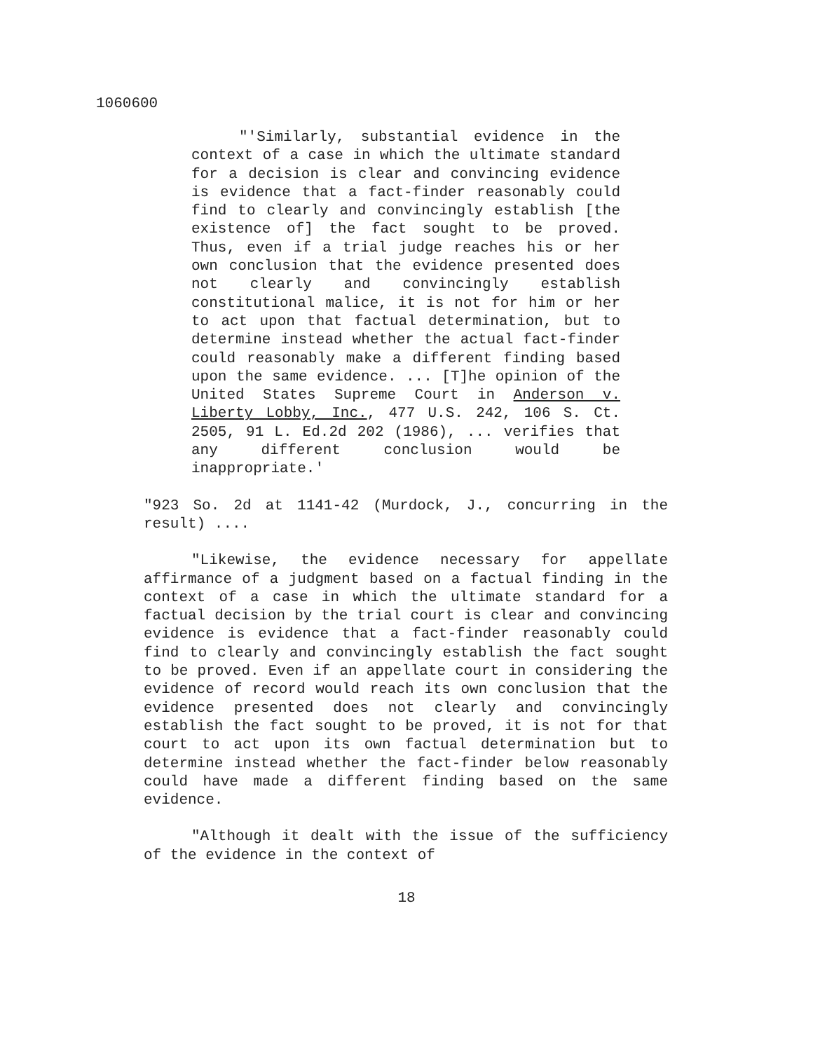1060600
"'Similarly, substantial evidence in the context of a case in which the ultimate standard for a decision is clear and convincing evidence is evidence that a fact-finder reasonably could find to clearly and convincingly establish [the existence of] the fact sought to be proved. Thus, even if a trial judge reaches his or her own conclusion that the evidence presented does not clearly and convincingly establish constitutional malice, it is not for him or her to act upon that factual determination, but to determine instead whether the actual fact-finder could reasonably make a different finding based upon the same evidence. ... [T]he opinion of the United States Supreme Court in Anderson v. Liberty Lobby, Inc., 477 U.S. 242, 106 S. Ct. 2505, 91 L. Ed.2d 202 (1986), ... verifies that any different conclusion would be inappropriate.'
"923 So. 2d at 1141-42 (Murdock, J., concurring in the result) ....
"Likewise, the evidence necessary for appellate affirmance of a judgment based on a factual finding in the context of a case in which the ultimate standard for a factual decision by the trial court is clear and convincing evidence is evidence that a fact-finder reasonably could find to clearly and convincingly establish the fact sought to be proved. Even if an appellate court in considering the evidence of record would reach its own conclusion that the evidence presented does not clearly and convincingly establish the fact sought to be proved, it is not for that court to act upon its own factual determination but to determine instead whether the fact-finder below reasonably could have made a different finding based on the same evidence.
"Although it dealt with the issue of the sufficiency of the evidence in the context of
18